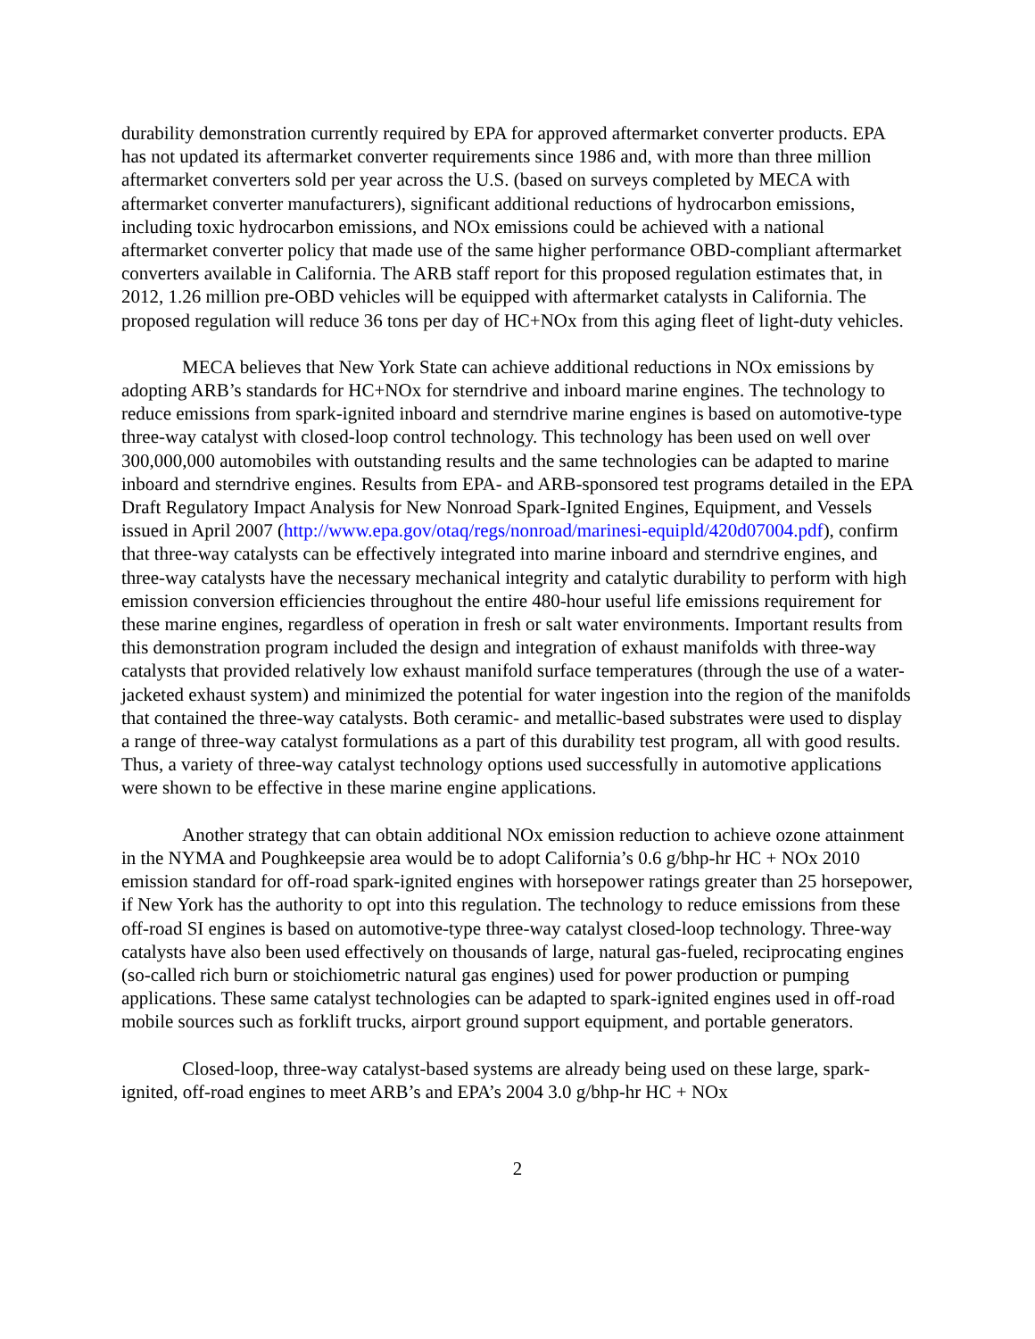durability demonstration currently required by EPA for approved aftermarket converter products. EPA has not updated its aftermarket converter requirements since 1986 and, with more than three million aftermarket converters sold per year across the U.S. (based on surveys completed by MECA with aftermarket converter manufacturers), significant additional reductions of hydrocarbon emissions, including toxic hydrocarbon emissions, and NOx emissions could be achieved with a national aftermarket converter policy that made use of the same higher performance OBD-compliant aftermarket converters available in California. The ARB staff report for this proposed regulation estimates that, in 2012, 1.26 million pre-OBD vehicles will be equipped with aftermarket catalysts in California. The proposed regulation will reduce 36 tons per day of HC+NOx from this aging fleet of light-duty vehicles.
MECA believes that New York State can achieve additional reductions in NOx emissions by adopting ARB’s standards for HC+NOx for sterndrive and inboard marine engines. The technology to reduce emissions from spark-ignited inboard and sterndrive marine engines is based on automotive-type three-way catalyst with closed-loop control technology. This technology has been used on well over 300,000,000 automobiles with outstanding results and the same technologies can be adapted to marine inboard and sterndrive engines. Results from EPA- and ARB-sponsored test programs detailed in the EPA Draft Regulatory Impact Analysis for New Nonroad Spark-Ignited Engines, Equipment, and Vessels issued in April 2007 (http://www.epa.gov/otaq/regs/nonroad/marinesi-equipld/420d07004.pdf), confirm that three-way catalysts can be effectively integrated into marine inboard and sterndrive engines, and three-way catalysts have the necessary mechanical integrity and catalytic durability to perform with high emission conversion efficiencies throughout the entire 480-hour useful life emissions requirement for these marine engines, regardless of operation in fresh or salt water environments. Important results from this demonstration program included the design and integration of exhaust manifolds with three-way catalysts that provided relatively low exhaust manifold surface temperatures (through the use of a water-jacketed exhaust system) and minimized the potential for water ingestion into the region of the manifolds that contained the three-way catalysts. Both ceramic- and metallic-based substrates were used to display a range of three-way catalyst formulations as a part of this durability test program, all with good results. Thus, a variety of three-way catalyst technology options used successfully in automotive applications were shown to be effective in these marine engine applications.
Another strategy that can obtain additional NOx emission reduction to achieve ozone attainment in the NYMA and Poughkeepsie area would be to adopt California’s 0.6 g/bhp-hr HC + NOx 2010 emission standard for off-road spark-ignited engines with horsepower ratings greater than 25 horsepower, if New York has the authority to opt into this regulation. The technology to reduce emissions from these off-road SI engines is based on automotive-type three-way catalyst closed-loop technology. Three-way catalysts have also been used effectively on thousands of large, natural gas-fueled, reciprocating engines (so-called rich burn or stoichiometric natural gas engines) used for power production or pumping applications. These same catalyst technologies can be adapted to spark-ignited engines used in off-road mobile sources such as forklift trucks, airport ground support equipment, and portable generators.
Closed-loop, three-way catalyst-based systems are already being used on these large, spark-ignited, off-road engines to meet ARB’s and EPA’s 2004 3.0 g/bhp-hr HC + NOx
2